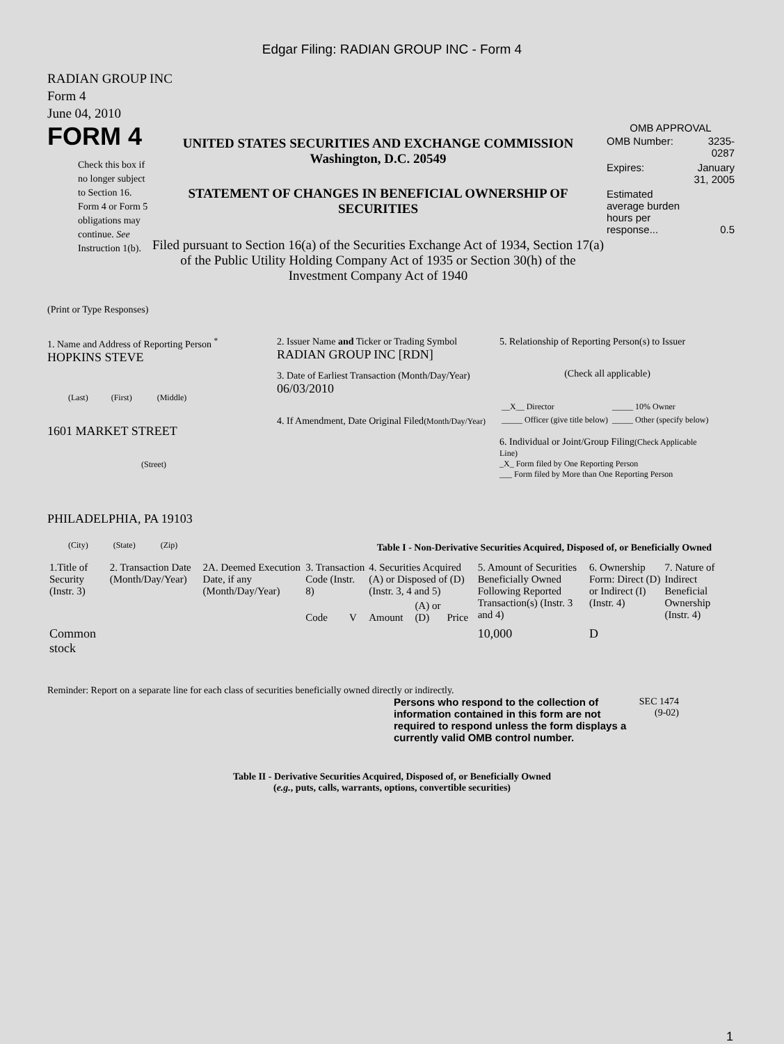Edgar Filing: RADIAN GROUP INC - Form 4
RADIAN GROUP INC
Form 4
June 04, 2010
FORM 4
Check this box if no longer subject to Section 16. Form 4 or Form 5 obligations may continue. See Instruction 1(b).
UNITED STATES SECURITIES AND EXCHANGE COMMISSION
Washington, D.C. 20549
STATEMENT OF CHANGES IN BENEFICIAL OWNERSHIP OF SECURITIES
Filed pursuant to Section 16(a) of the Securities Exchange Act of 1934, Section 17(a) of the Public Utility Holding Company Act of 1935 or Section 30(h) of the Investment Company Act of 1940
OMB APPROVAL
| OMB Number: | 3235-0287 |
| Expires: | January 31, 2005 |
| Estimated average burden hours per response... | 0.5 |
(Print or Type Responses)
1. Name and Address of Reporting Person <sup>*</sup>
HOPKINS STEVE
(Last) (First) (Middle)
1601 MARKET STREET
(Street)
PHILADELPHIA, PA 19103
(City) (State) (Zip)
2. Issuer Name and Ticker or Trading Symbol
RADIAN GROUP INC [RDN]
3. Date of Earliest Transaction (Month/Day/Year)
06/03/2010
4. If Amendment, Date Original Filed(Month/Day/Year)
5. Relationship of Reporting Person(s) to Issuer
(Check all applicable)
| __X__ Director | _____ 10% Owner |
| _____ Officer (give title below) | _____ Other (specify below) |
6. Individual or Joint/Group Filing(Check Applicable Line)
_X_ Form filed by One Reporting Person
___ Form filed by More than One Reporting Person
Table I - Non-Derivative Securities Acquired, Disposed of, or Beneficially Owned
| 1.Title of Security (Instr. 3) | 2. Transaction Date (Month/Day/Year) | 2A. Deemed Execution Date, if any (Month/Day/Year) | 3. Transaction Code (Instr. 8) | | 4. Securities Acquired (A) or Disposed of (D) (Instr. 3, 4 and 5) | | | 5. Amount of Securities Beneficially Owned Following Reported Transaction(s) (Instr. 3 and 4) | 6. Ownership Form: Direct (D) or Indirect (I) (Instr. 4) | 7. Nature of Indirect Beneficial Ownership (Instr. 4) |
| --- | --- | --- | --- | --- | --- | --- | --- | --- | --- | --- |
| | | | Code | V | Amount | (A) or (D) | Price | | | |
| Common stock | | | | | | | | 10,000 | D | |
Reminder: Report on a separate line for each class of securities beneficially owned directly or indirectly.
Persons who respond to the collection of information contained in this form are not required to respond unless the form displays a currently valid OMB control number.
SEC 1474 (9-02)
Table II - Derivative Securities Acquired, Disposed of, or Beneficially Owned
(e.g., puts, calls, warrants, options, convertible securities)
1